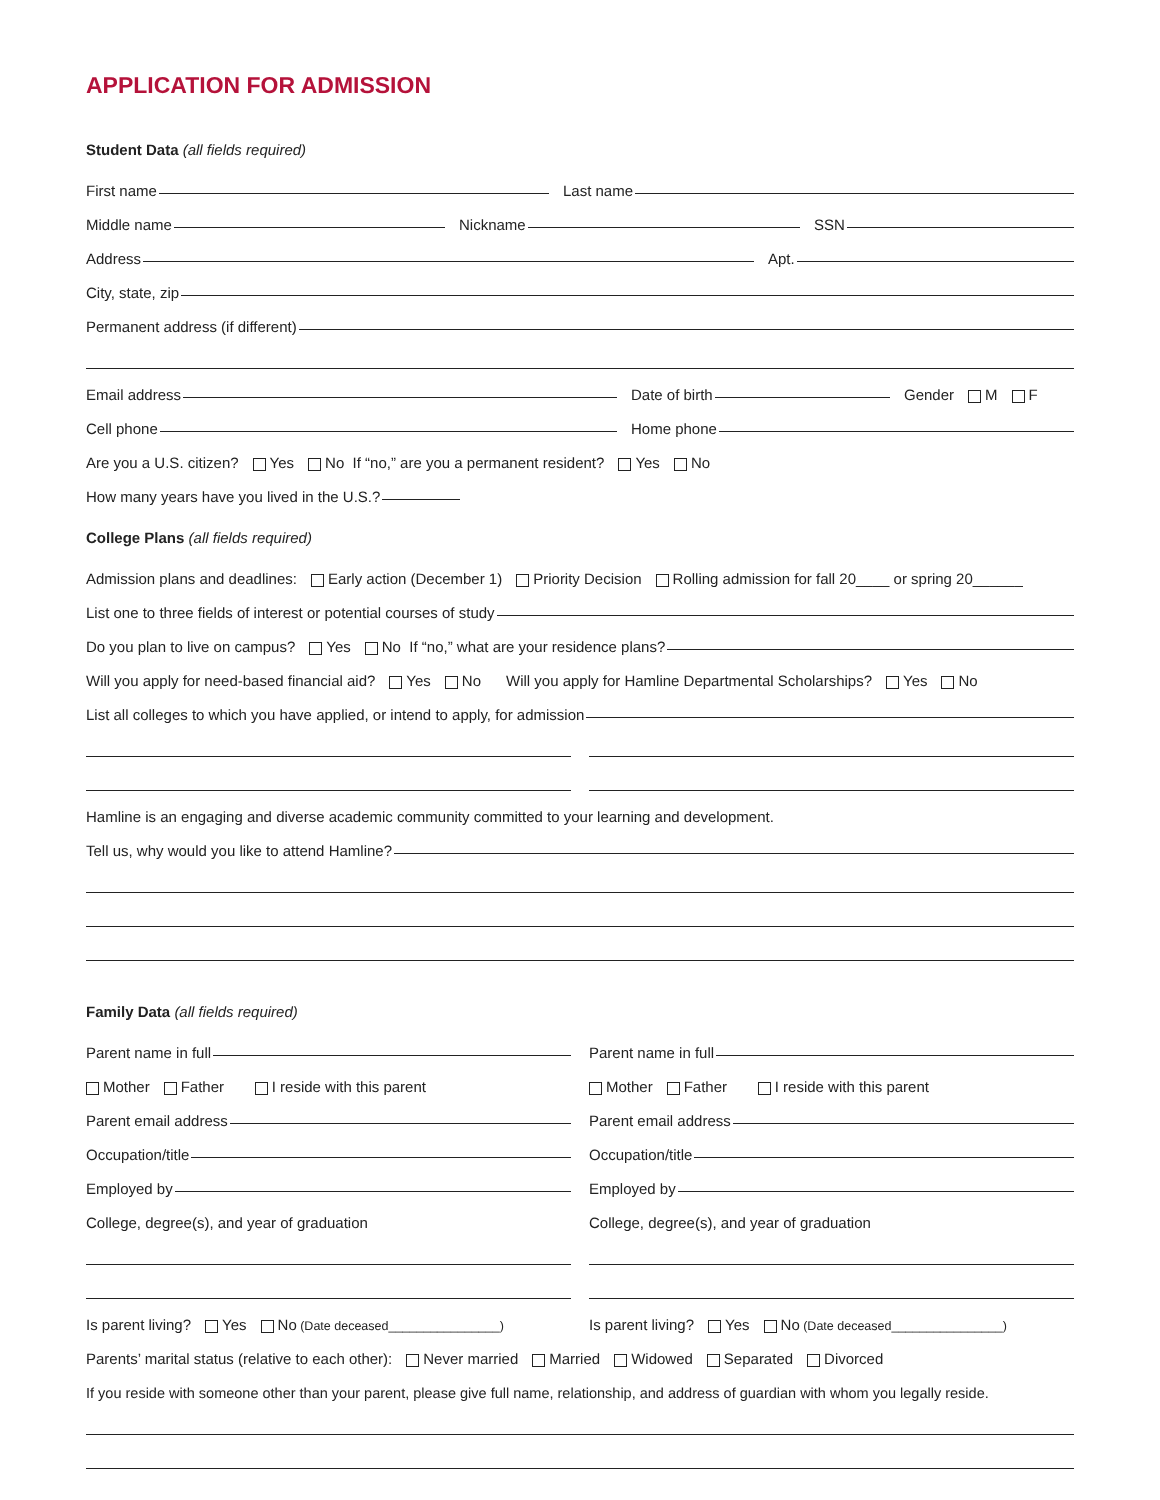APPLICATION FOR ADMISSION
Student Data (all fields required)
First name
Last name
Middle name
Nickname
SSN
Address
Apt.
City, state, zip
Permanent address (if different)
Email address
Date of birth
Gender M F
Cell phone
Home phone
Are you a U.S. citizen? Yes No If “no,” are you a permanent resident? Yes No
How many years have you lived in the U.S.?
College Plans (all fields required)
Admission plans and deadlines: Early action (December 1) Priority Decision Rolling admission for fall 20____ or spring 20______
List one to three fields of interest or potential courses of study
Do you plan to live on campus? Yes No If “no,” what are your residence plans?
Will you apply for need-based financial aid? Yes No Will you apply for Hamline Departmental Scholarships? Yes No
List all colleges to which you have applied, or intend to apply, for admission
Hamline is an engaging and diverse academic community committed to your learning and development.
Tell us, why would you like to attend Hamline?
Family Data (all fields required)
Parent name in full
Mother Father I reside with this parent
Parent email address
Occupation/title
Employed by
College, degree(s), and year of graduation
Is parent living? Yes No (Date deceased________________)
Parent name in full
Mother Father I reside with this parent
Parent email address
Occupation/title
Employed by
College, degree(s), and year of graduation
Is parent living? Yes No (Date deceased________________)
Parents’ marital status (relative to each other): Never married Married Widowed Separated Divorced
If you reside with someone other than your parent, please give full name, relationship, and address of guardian with whom you legally reside.